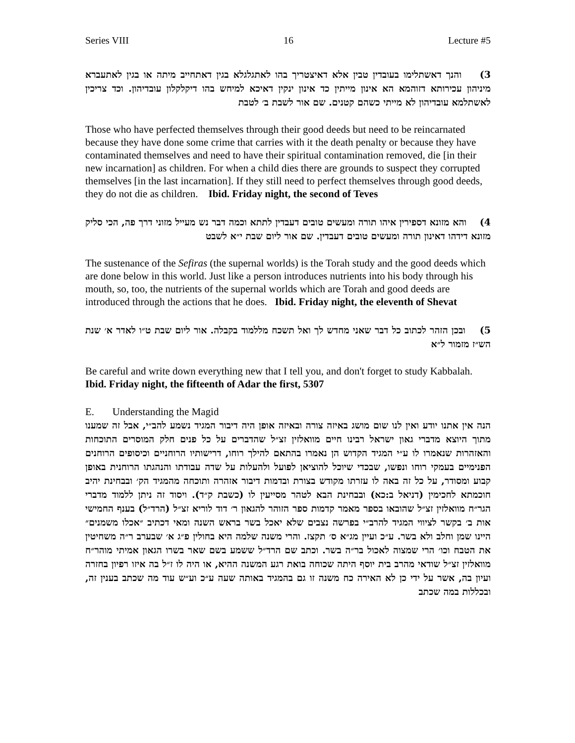Series VIII 16 Lecture #5
3) והנך דאשתלימו בעובדין טבין אלא דאיצטריך בהו לאתגלגלא בגין דאתחייב מיתה או בגין לאתעברא מיניהון עכירותא דזוהמא הא אינון מייתין כד אינון ינקין דאיכא למיחש בהו דיקלקלון עובדיהון. וכד צריכין לאשתלמא עובדיהון לא מייתי כשהם קטנים. שם אור לשבת ב׳ לטבת
Those who have perfected themselves through their good deeds but need to be reincarnated because they have done some crime that carries with it the death penalty or because they have contaminated themselves and need to have their spiritual contamination removed, die [in their new incarnation] as children. For when a child dies there are grounds to suspect they corrupted themselves [in the last incarnation]. If they still need to perfect themselves through good deeds, they do not die as children. Ibid. Friday night, the second of Teves
4) והא מזונא דספירין איהו תורה ומעשים טובים דעבדין לתתא וכמה דבר נש מעייל מזוני דרך פה, הכי סליק מזונא דידהו דאינון תורה ומעשים טובים דעבדין. שם אור ליום שבת י״א לשבט
The sustenance of the Sefiras (the supernal worlds) is the Torah study and the good deeds which are done below in this world. Just like a person introduces nutrients into his body through his mouth, so, too, the nutrients of the supernal worlds which are Torah and good deeds are introduced through the actions that he does. Ibid. Friday night, the eleventh of Shevat
5) ובכן הזהר לכתוב כל דבר שאני מחדש לך ואל תשכח מללמוד בקבלה. אור ליום שבת ט״ו לאדר א׳ שנת הש״ז מזמור ל״א
Be careful and write down everything new that I tell you, and don't forget to study Kabbalah. Ibid. Friday night, the fifteenth of Adar the first, 5307
E. Understanding the Magid
הנה אין אתנו יודע ואין לנו שום מושג באיזה צורה ובאיזה אופן היה דיבור המגיד נשמע להב״י, אבל זה שמענו מתוך היוצא מדברי גאון ישראל רבינו חיים מוואלזין זצ״ל שהדברים על כל פנים חלק המוסרים התוכחות והאזהרות שנאמרו לו ע״י המגיד הקדוש הן נאמרו בהתאם להילך רוחו, דרישותיו הרוחניים וכיסופים הרוחנים הפנימיים בעמקי רוחו ונפשו, שבכדי שיוכל להוציאן לפועל ולהעלות על שדה עבודתו והנהגתו הרוחנית באופן קבוע ומסודר, על כל זה באה לו עזרתו מקודש בצורת ובדמות דיבור אזהרה ותוכחה מהמגיד הק׳ ובבחינת יהיב חוכמתא לחכימין (דניאל ב:כא) ובבחינת הבא לטהר מסייעין לו (כשבת ק״ד). ויסוד זה ניתן ללמוד מדברי הגר״ח מוואלזין זצ״ל שהובאו בספר מאמר קדמות ספר הזוהר להגאון ר׳ דוד לוריא זצ״ל (הרד״ל) בענף החמישי אות ב׳ בקשר לציווי המגיד להרב״י בפרשה נצבים שלא יאכל בשר בראש השנה ומאי דכתיב ״אכלו משמנים״ היינו שמן וחלב ולא בשר. ע״כ ועיין מג״א ס׳ תקצז. והרי משנה שלמה היא בחולין פ״ג א׳ שבערב ר״ה משחיטין את הטבח וכו׳ הרי שמצוה לאכול בר״ה בשר. וכתב שם הרד״ל ששמע בשם שאר בשרו הגאון אמיתי מוהר״ח מוואלזין זצ״ל שודאי מהרב בית יוסף היתה שכוחה בואת רגע המשנה ההיא, או היה לו ז״ל בה איזו רפיון בחזרה ועיון בה, אשר על ידי כן לא האירה כח משנה זו גם בהמגיד באותה שעה ע״כ וע״ש עוד מה שכתב בענין זה, ובכללות במה שכתב